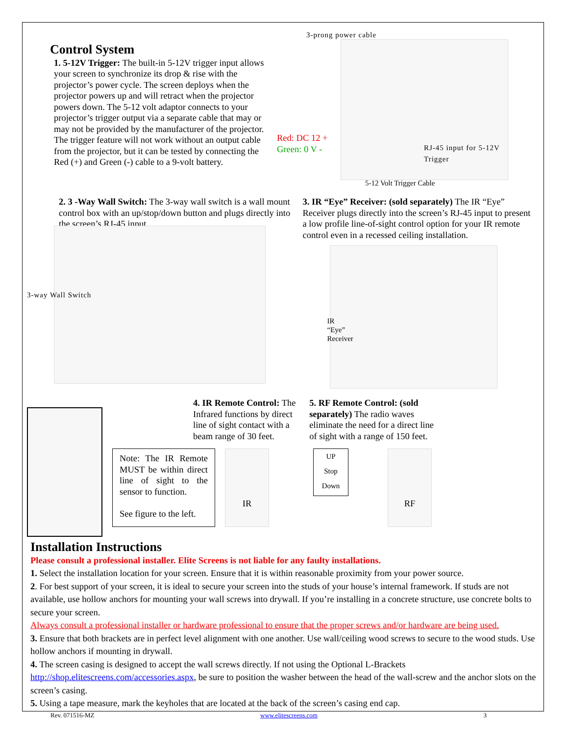Control System
1. 5-12V Trigger: The built-in 5-12V trigger input allows your screen to synchronize its drop & rise with the projector’s power cycle. The screen deploys when the projector powers up and will retract when the projector powers down. The 5-12 volt adaptor connects to your projector’s trigger output via a separate cable that may or may not be provided by the manufacturer of the projector. The trigger feature will not work without an output cable from the projector, but it can be tested by connecting the Red (+) and Green (-) cable to a 9-volt battery.
3-prong power cable
Red: DC 12 +
Green: 0 V -
RJ-45 input for 5-12V Trigger
5-12 Volt Trigger Cable
2. 3 -Way Wall Switch: The 3-way wall switch is a wall mount control box with an up/stop/down button and plugs directly into the screen’s RJ-45 input.
3-way Wall Switch
3. IR “Eye” Receiver: (sold separately) The IR “Eye” Receiver plugs directly into the screen’s RJ-45 input to present a low profile line-of-sight control option for your IR remote control even in a recessed ceiling installation.
IR
“Eye”
Receiver
4. IR Remote Control: The Infrared functions by direct line of sight contact with a beam range of 30 feet.
5. RF Remote Control: (sold separately) The radio waves eliminate the need for a direct line of sight with a range of 150 feet.
Note: The IR Remote MUST be within direct line of sight to the sensor to function.
See figure to the left.
IR
UP
Stop
Down
RF
Installation Instructions
Please consult a professional installer. Elite Screens is not liable for any faulty installations.
1. Select the installation location for your screen. Ensure that it is within reasonable proximity from your power source.
2. For best support of your screen, it is ideal to secure your screen into the studs of your house’s internal framework. If studs are not available, use hollow anchors for mounting your wall screws into drywall. If you’re installing in a concrete structure, use concrete bolts to secure your screen.
Always consult a professional installer or hardware professional to ensure that the proper screws and/or hardware are being used.
3. Ensure that both brackets are in perfect level alignment with one another. Use wall/ceiling wood screws to secure to the wood studs. Use hollow anchors if mounting in drywall.
4. The screen casing is designed to accept the wall screws directly. If not using the Optional L-Brackets http://shop.elitescreens.com/accessories.aspx, be sure to position the washer between the head of the wall-screw and the anchor slots on the screen’s casing.
5. Using a tape measure, mark the keyholes that are located at the back of the screen’s casing end cap.
Rev. 071516-MZ www.elitescreens.com 3